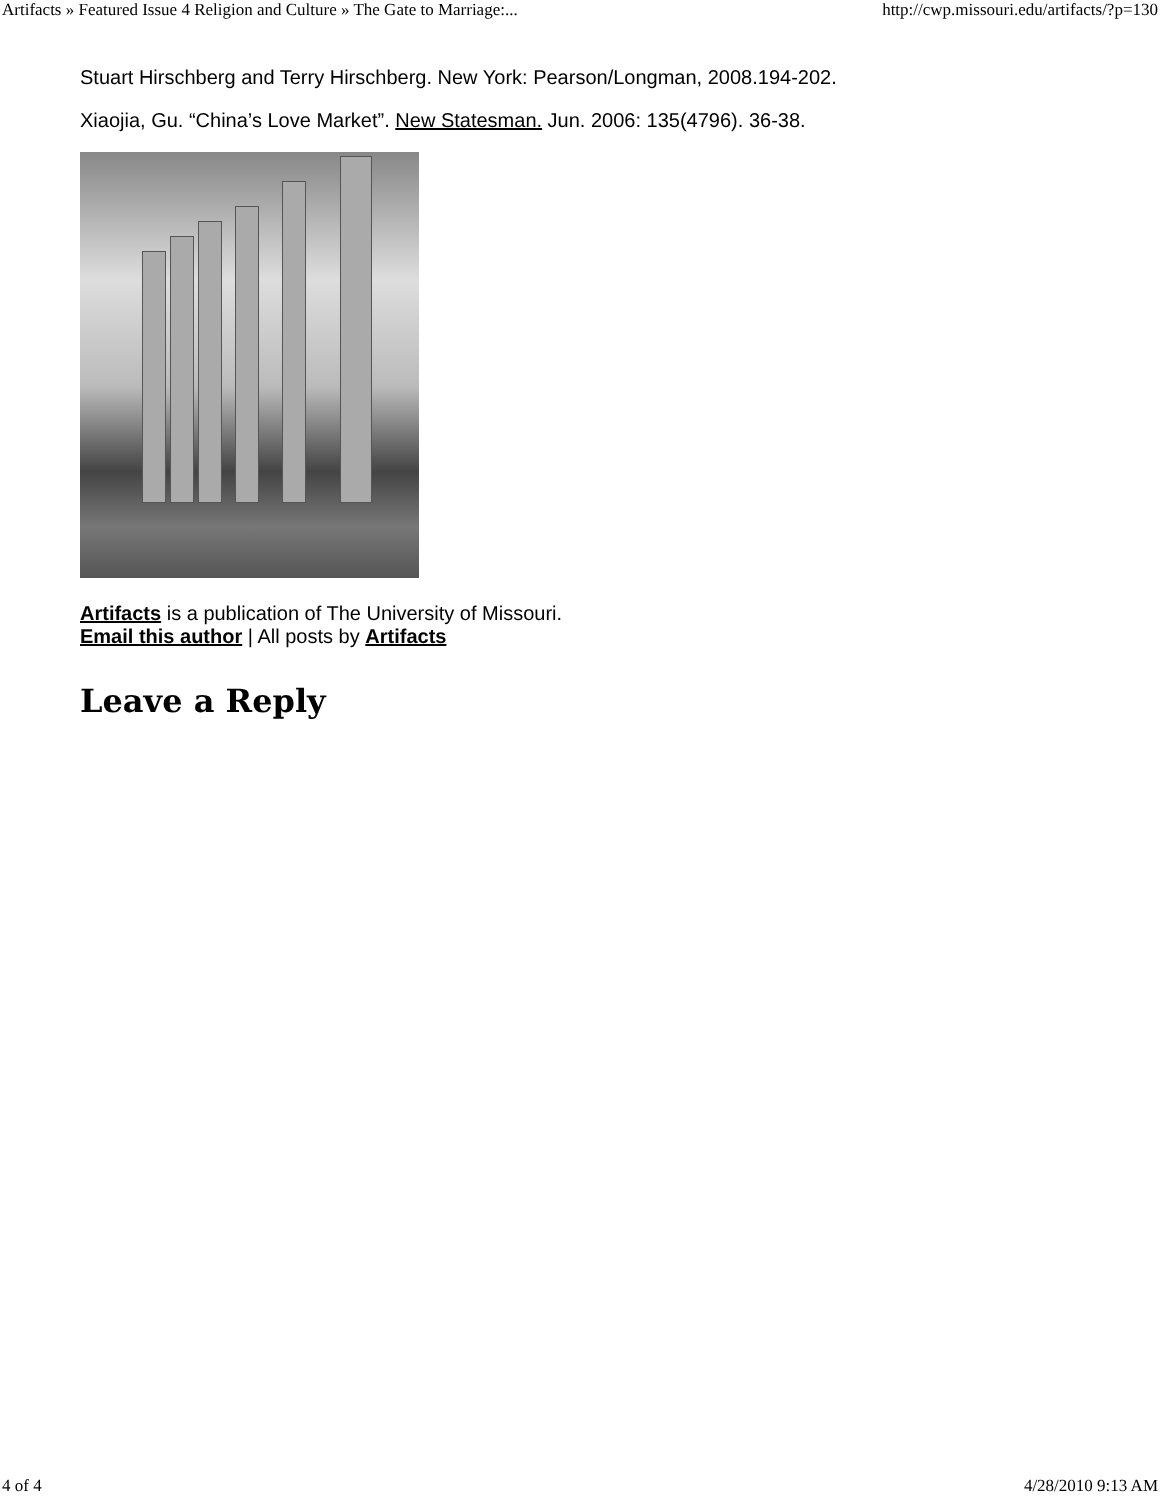Artifacts » Featured Issue 4 Religion and Culture » The Gate to Marriage:... http://cwp.missouri.edu/artifacts/?p=130
Stuart Hirschberg and Terry Hirschberg. New York: Pearson/Longman, 2008.194-202.
Xiaojia, Gu. “China’s Love Market”. New Statesman. Jun. 2006: 135(4796). 36-38.
Artifacts is a publication of The University of Missouri.
Email this author | All posts by Artifacts
Leave a Reply
4 of 4 4/28/2010 9:13 AM